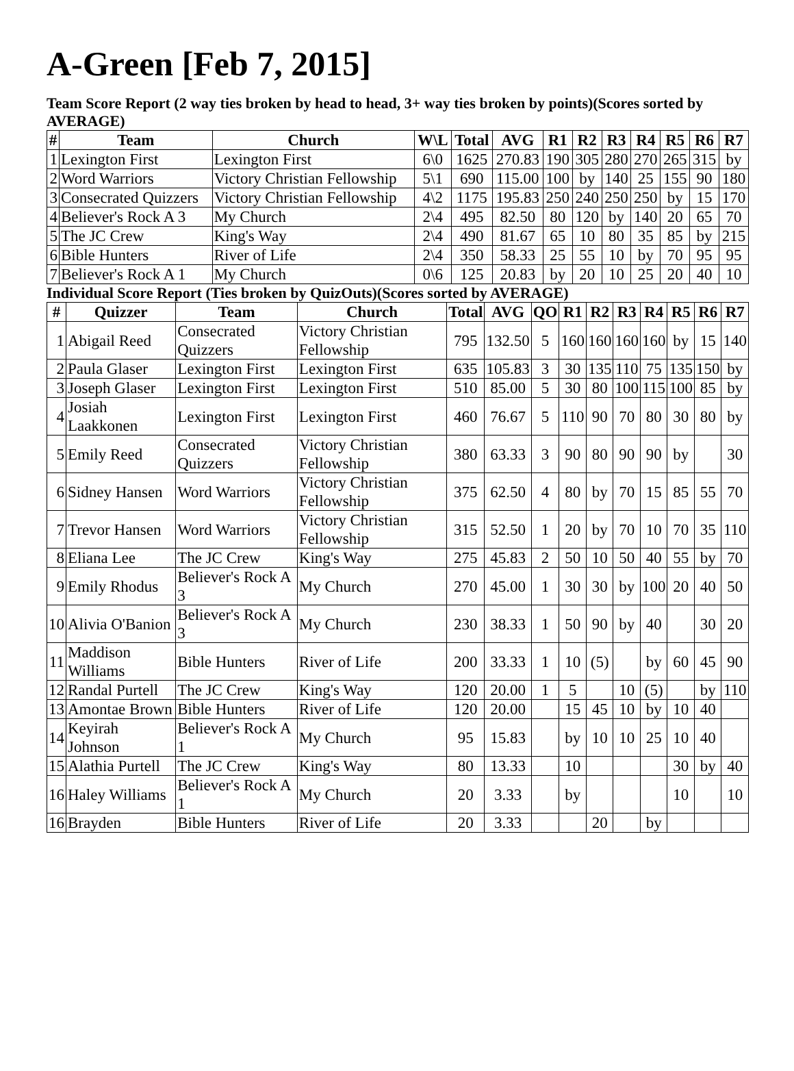A-Green [Feb 7, 2015]
Team Score Report (2 way ties broken by head to head, 3+ way ties broken by points)(Scores sorted by AVERAGE)
| # | Team | Church | W\L | Total | AVG | R1 | R2 | R3 | R4 | R5 | R6 | R7 |
| --- | --- | --- | --- | --- | --- | --- | --- | --- | --- | --- | --- | --- |
| 1 | Lexington First | Lexington First | 6\0 | 1625 | 270.83 | 190 | 305 | 280 | 270 | 265 | 315 | by |
| 2 | Word Warriors | Victory Christian Fellowship | 5\1 | 690 | 115.00 | 100 | by | 140 | 25 | 155 | 90 | 180 |
| 3 | Consecrated Quizzers | Victory Christian Fellowship | 4\2 | 1175 | 195.83 | 250 | 240 | 250 | 250 | by | 15 | 170 |
| 4 | Believer's Rock A 3 | My Church | 2\4 | 495 | 82.50 | 80 | 120 | by | 140 | 20 | 65 | 70 |
| 5 | The JC Crew | King's Way | 2\4 | 490 | 81.67 | 65 | 10 | 80 | 35 | 85 | by | 215 |
| 6 | Bible Hunters | River of Life | 2\4 | 350 | 58.33 | 25 | 55 | 10 | by | 70 | 95 | 95 |
| 7 | Believer's Rock A 1 | My Church | 0\6 | 125 | 20.83 | by | 20 | 10 | 25 | 20 | 40 | 10 |
Individual Score Report (Ties broken by QuizOuts)(Scores sorted by AVERAGE)
| # | Quizzer | Team | Church | Total | AVG | QO | R1 | R2 | R3 | R4 | R5 | R6 | R7 |
| --- | --- | --- | --- | --- | --- | --- | --- | --- | --- | --- | --- | --- | --- |
| 1 | Abigail Reed | Consecrated Quizzers | Victory Christian Fellowship | 795 | 132.50 | 5 | 160 | 160 | 160 | 160 | by | 15 | 140 |
| 2 | Paula Glaser | Lexington First | Lexington First | 635 | 105.83 | 3 | 30 | 135 | 110 | 75 | 135 | 150 | by |
| 3 | Joseph Glaser | Lexington First | Lexington First | 510 | 85.00 | 5 | 30 | 80 | 100 | 115 | 100 | 85 | by |
| 4 | Josiah Laakkonen | Lexington First | Lexington First | 460 | 76.67 | 5 | 110 | 90 | 70 | 80 | 30 | 80 | by |
| 5 | Emily Reed | Consecrated Quizzers | Victory Christian Fellowship | 380 | 63.33 | 3 | 90 | 80 | 90 | 90 | by | | 30 |
| 6 | Sidney Hansen | Word Warriors | Victory Christian Fellowship | 375 | 62.50 | 4 | 80 | by | 70 | 15 | 85 | 55 | 70 |
| 7 | Trevor Hansen | Word Warriors | Victory Christian Fellowship | 315 | 52.50 | 1 | 20 | by | 70 | 10 | 70 | 35 | 110 |
| 8 | Eliana Lee | The JC Crew | King's Way | 275 | 45.83 | 2 | 50 | 10 | 50 | 40 | 55 | by | 70 |
| 9 | Emily Rhodus | Believer's Rock A 3 | My Church | 270 | 45.00 | 1 | 30 | 30 | by | 100 | 20 | 40 | 50 |
| 10 | Alivia O'Banion | Believer's Rock A 3 | My Church | 230 | 38.33 | 1 | 50 | 90 | by | 40 | | 30 | 20 |
| 11 | Maddison Williams | Bible Hunters | River of Life | 200 | 33.33 | 1 | 10 | (5) | | by | 60 | 45 | 90 |
| 12 | Randal Purtell | The JC Crew | King's Way | 120 | 20.00 | 1 | 5 | | 10 | (5) | | by | 110 |
| 13 | Amontae Brown | Bible Hunters | River of Life | 120 | 20.00 | | 15 | 45 | 10 | by | 10 | 40 | |
| 14 | Keyirah Johnson | Believer's Rock A 1 | My Church | 95 | 15.83 | | by | 10 | 10 | 25 | 10 | 40 | |
| 15 | Alathia Purtell | The JC Crew | King's Way | 80 | 13.33 | | 10 | | | | 30 | by | 40 |
| 16 | Haley Williams | Believer's Rock A 1 | My Church | 20 | 3.33 | | by | | | | 10 | | 10 |
| 16 | Brayden | Bible Hunters | River of Life | 20 | 3.33 | | | 20 | | by | | | |